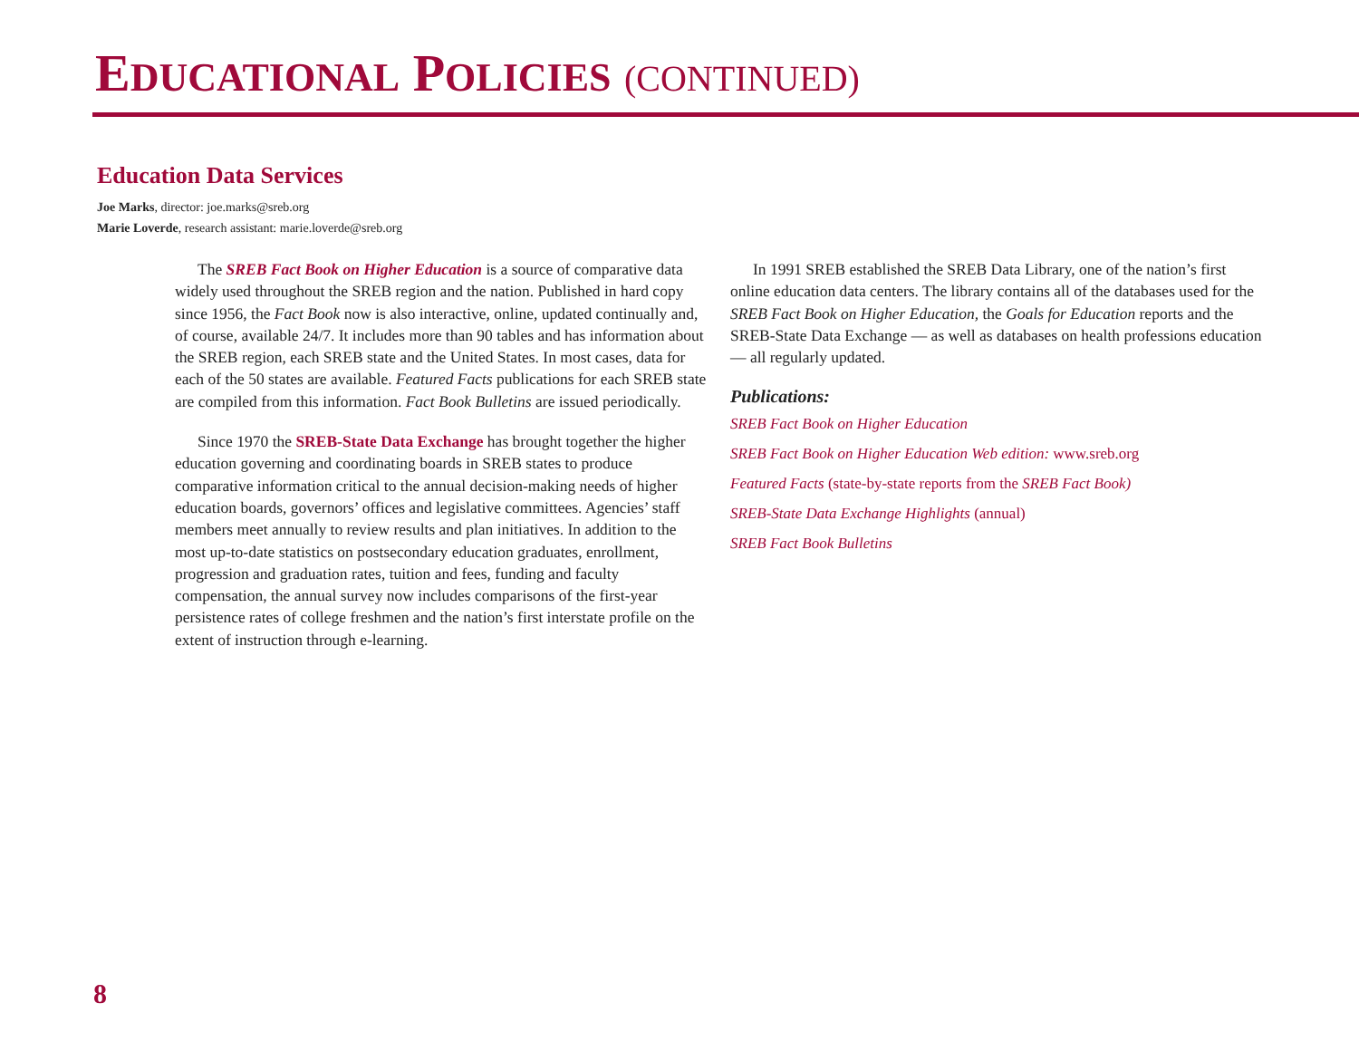EDUCATIONAL POLICIES (CONTINUED)
Education Data Services
Joe Marks, director: joe.marks@sreb.org
Marie Loverde, research assistant: marie.loverde@sreb.org
The SREB Fact Book on Higher Education is a source of comparative data widely used throughout the SREB region and the nation. Published in hard copy since 1956, the Fact Book now is also interactive, online, updated continually and, of course, available 24/7. It includes more than 90 tables and has information about the SREB region, each SREB state and the United States. In most cases, data for each of the 50 states are available. Featured Facts publications for each SREB state are compiled from this information. Fact Book Bulletins are issued periodically.
Since 1970 the SREB-State Data Exchange has brought together the higher education governing and coordinating boards in SREB states to produce comparative information critical to the annual decision-making needs of higher education boards, governors’ offices and legislative committees. Agencies’ staff members meet annually to review results and plan initiatives. In addition to the most up-to-date statistics on postsecondary education graduates, enrollment, progression and graduation rates, tuition and fees, funding and faculty compensation, the annual survey now includes comparisons of the first-year persistence rates of college freshmen and the nation’s first interstate profile on the extent of instruction through e-learning.
In 1991 SREB established the SREB Data Library, one of the nation’s first online education data centers. The library contains all of the databases used for the SREB Fact Book on Higher Education, the Goals for Education reports and the SREB-State Data Exchange — as well as databases on health professions education — all regularly updated.
Publications:
SREB Fact Book on Higher Education
SREB Fact Book on Higher Education Web edition: www.sreb.org
Featured Facts (state-by-state reports from the SREB Fact Book)
SREB-State Data Exchange Highlights (annual)
SREB Fact Book Bulletins
8